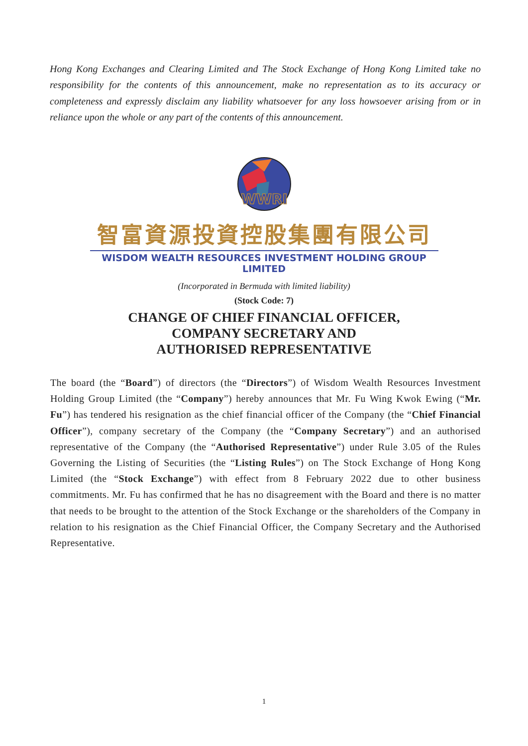Hong Kong Exchanges and Clearing Limited and The Stock Exchange of Hong Kong Limited take no responsibility for the contents of this announcement, make no representation as to its accuracy or completeness and expressly disclaim any liability whatsoever for any loss howsoever arising from or in reliance upon the whole or any part of the contents of this announcement.
WWRI
智富資源投資控股集團有限公司
WISDOM WEALTH RESOURCES INVESTMENT HOLDING GROUP LIMITED
(Incorporated in Bermuda with limited liability)
(Stock Code: 7)
CHANGE OF CHIEF FINANCIAL OFFICER,
COMPANY SECRETARY AND
AUTHORISED REPRESENTATIVE
The board (the “Board”) of directors (the “Directors”) of Wisdom Wealth Resources Investment Holding Group Limited (the “Company”) hereby announces that Mr. Fu Wing Kwok Ewing (“Mr. Fu”) has tendered his resignation as the chief financial officer of the Company (the “Chief Financial Officer”), company secretary of the Company (the “Company Secretary”) and an authorised representative of the Company (the “Authorised Representative”) under Rule 3.05 of the Rules Governing the Listing of Securities (the “Listing Rules”) on The Stock Exchange of Hong Kong Limited (the “Stock Exchange”) with effect from 8 February 2022 due to other business commitments. Mr. Fu has confirmed that he has no disagreement with the Board and there is no matter that needs to be brought to the attention of the Stock Exchange or the shareholders of the Company in relation to his resignation as the Chief Financial Officer, the Company Secretary and the Authorised Representative.
1